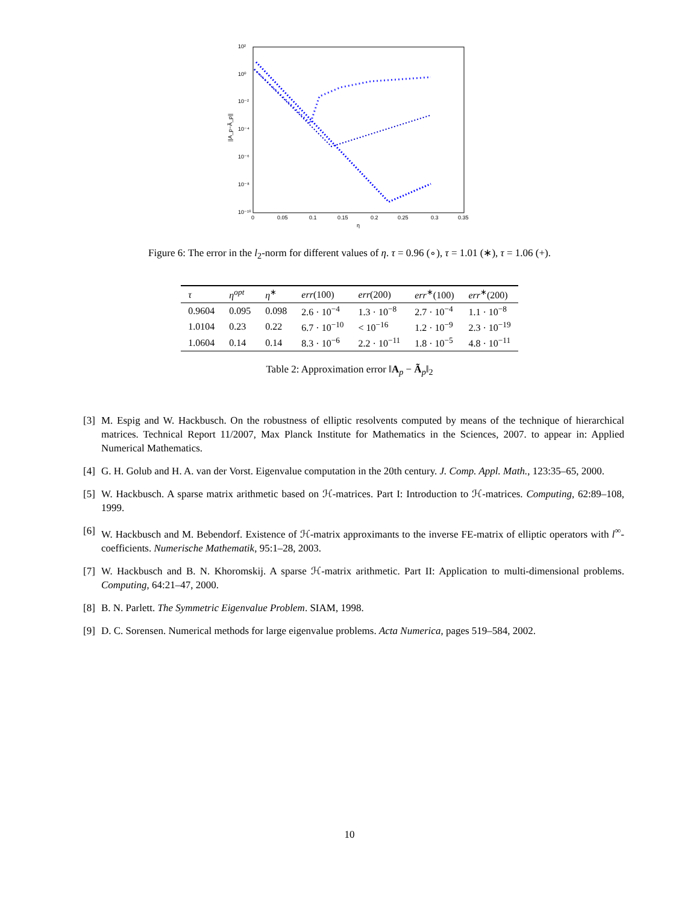10²
10⁰
10⁻²
10⁻⁴
10⁻⁶
10⁻⁸
10⁻¹⁰
0
0.05
0.1
0.15
0.2
0.25
0.3
0.35
η
||A_p−Ã_p||
Figure 6: The error in the l<sub>2</sub>-norm for different values of η. τ = 0.96 (∘), τ = 1.01 (∗), τ = 1.06 (+).
| τ | η<sup>opt</sup> | η<sup>∗</sup> | err (100) | err (200) | err<sup>∗</sup>(100) | err<sup>∗</sup>(200) |
| --- | --- | --- | --- | --- | --- | --- |
| 0.9604 | 0.095 | 0.098 | 2.6 · 10<sup>−4</sup> | 1.3 · 10<sup>−8</sup> | 2.7 · 10<sup>−4</sup> | 1.1 · 10<sup>−8</sup> |
| 1.0104 | 0.23 | 0.22 | 6.7 · 10<sup>−10</sup> | < 10<sup>−16</sup> | 1.2 · 10<sup>−9</sup> | 2.3 · 10<sup>−19</sup> |
| 1.0604 | 0.14 | 0.14 | 8.3 · 10<sup>−6</sup> | 2.2 · 10<sup>−11</sup> | 1.8 · 10<sup>−5</sup> | 4.8 · 10<sup>−11</sup> |
Table 2: Approximation error ‖A<sub>p</sub> − Ã<sub>p</sub>‖<sub>2</sub>
[3] M. Espig and W. Hackbusch. On the robustness of elliptic resolvents computed by means of the technique of hierarchical matrices. Technical Report 11/2007, Max Planck Institute for Mathematics in the Sciences, 2007. to appear in: Applied Numerical Mathematics.
[4] G. H. Golub and H. A. van der Vorst. Eigenvalue computation in the 20th century. J. Comp. Appl. Math., 123:35–65, 2000.
[5] W. Hackbusch. A sparse matrix arithmetic based on ℋ-matrices. Part I: Introduction to ℋ-matrices. Computing, 62:89–108, 1999.
[6] W. Hackbusch and M. Bebendorf. Existence of ℋ-matrix approximants to the inverse FE-matrix of elliptic operators with l<sup>∞</sup>-coefficients. Numerische Mathematik, 95:1–28, 2003.
[7] W. Hackbusch and B. N. Khoromskij. A sparse ℋ-matrix arithmetic. Part II: Application to multi-dimensional problems. Computing, 64:21–47, 2000.
[8] B. N. Parlett. The Symmetric Eigenvalue Problem. SIAM, 1998.
[9] D. C. Sorensen. Numerical methods for large eigenvalue problems. Acta Numerica, pages 519–584, 2002.
10